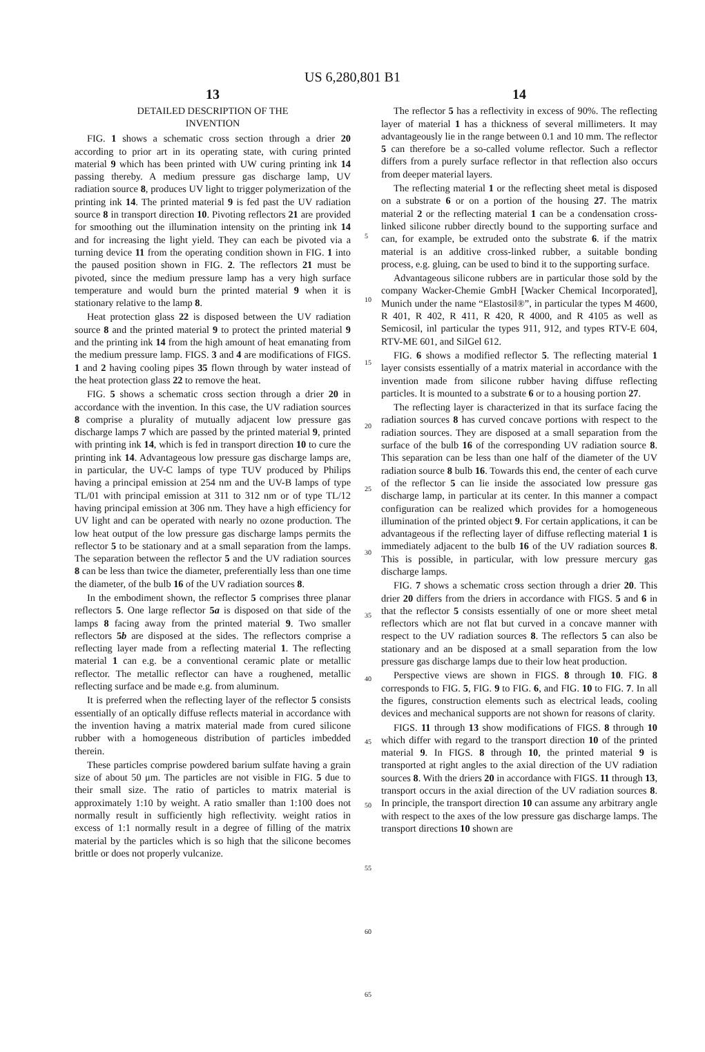US 6,280,801 B1
13
DETAILED DESCRIPTION OF THE
INVENTION
FIG. 1 shows a schematic cross section through a drier 20 according to prior art in its operating state, with curing printed material 9 which has been printed with UW curing printing ink 14 passing thereby. A medium pressure gas discharge lamp, UV radiation source 8, produces UV light to trigger polymerization of the printing ink 14. The printed material 9 is fed past the UV radiation source 8 in transport direction 10. Pivoting reflectors 21 are provided for smoothing out the illumination intensity on the printing ink 14 and for increasing the light yield. They can each be pivoted via a turning device 11 from the operating condition shown in FIG. 1 into the paused position shown in FIG. 2. The reflectors 21 must be pivoted, since the medium pressure lamp has a very high surface temperature and would burn the printed material 9 when it is stationary relative to the lamp 8.
Heat protection glass 22 is disposed between the UV radiation source 8 and the printed material 9 to protect the printed material 9 and the printing ink 14 from the high amount of heat emanating from the medium pressure lamp. FIGS. 3 and 4 are modifications of FIGS. 1 and 2 having cooling pipes 35 flown through by water instead of the heat protection glass 22 to remove the heat.
FIG. 5 shows a schematic cross section through a drier 20 in accordance with the invention. In this case, the UV radiation sources 8 comprise a plurality of mutually adjacent low pressure gas discharge lamps 7 which are passed by the printed material 9, printed with printing ink 14, which is fed in transport direction 10 to cure the printing ink 14. Advantageous low pressure gas discharge lamps are, in particular, the UV-C lamps of type TUV produced by Philips having a principal emission at 254 nm and the UV-B lamps of type TL/01 with principal emission at 311 to 312 nm or of type TL/12 having principal emission at 306 nm. They have a high efficiency for UV light and can be operated with nearly no ozone production. The low heat output of the low pressure gas discharge lamps permits the reflector 5 to be stationary and at a small separation from the lamps. The separation between the reflector 5 and the UV radiation sources 8 can be less than twice the diameter, preferentially less than one time the diameter, of the bulb 16 of the UV radiation sources 8.
In the embodiment shown, the reflector 5 comprises three planar reflectors 5. One large reflector 5a is disposed on that side of the lamps 8 facing away from the printed material 9. Two smaller reflectors 5b are disposed at the sides. The reflectors comprise a reflecting layer made from a reflecting material 1. The reflecting material 1 can e.g. be a conventional ceramic plate or metallic reflector. The metallic reflector can have a roughened, metallic reflecting surface and be made e.g. from aluminum.
It is preferred when the reflecting layer of the reflector 5 consists essentially of an optically diffuse reflects material in accordance with the invention having a matrix material made from cured silicone rubber with a homogeneous distribution of particles imbedded therein.
These particles comprise powdered barium sulfate having a grain size of about 50 μm. The particles are not visible in FIG. 5 due to their small size. The ratio of particles to matrix material is approximately 1:10 by weight. A ratio smaller than 1:100 does not normally result in sufficiently high reflectivity. weight ratios in excess of 1:1 normally result in a degree of filling of the matrix material by the particles which is so high that the silicone becomes brittle or does not properly vulcanize.
5
10
15
20
25
30
35
40
45
50
55
60
65
14
The reflector 5 has a reflectivity in excess of 90%. The reflecting layer of material 1 has a thickness of several millimeters. It may advantageously lie in the range between 0.1 and 10 mm. The reflector 5 can therefore be a so-called volume reflector. Such a reflector differs from a purely surface reflector in that reflection also occurs from deeper material layers.
The reflecting material 1 or the reflecting sheet metal is disposed on a substrate 6 or on a portion of the housing 27. The matrix material 2 or the reflecting material 1 can be a condensation cross-linked silicone rubber directly bound to the supporting surface and can, for example, be extruded onto the substrate 6. if the matrix material is an additive cross-linked rubber, a suitable bonding process, e.g. gluing, can be used to bind it to the supporting surface.
Advantageous silicone rubbers are in particular those sold by the company Wacker-Chemie GmbH [Wacker Chemical Incorporated], Munich under the name “Elastosil®”, in particular the types M 4600, R 401, R 402, R 411, R 420, R 4000, and R 4105 as well as Semicosil, inl particular the types 911, 912, and types RTV-E 604, RTV-ME 601, and SilGel 612.
FIG. 6 shows a modified reflector 5. The reflecting material 1 layer consists essentially of a matrix material in accordance with the invention made from silicone rubber having diffuse reflecting particles. It is mounted to a substrate 6 or to a housing portion 27.
The reflecting layer is characterized in that its surface facing the radiation sources 8 has curved concave portions with respect to the radiation sources. They are disposed at a small separation from the surface of the bulb 16 of the corresponding UV radiation source 8. This separation can be less than one half of the diameter of the UV radiation source 8 bulb 16. Towards this end, the center of each curve of the reflector 5 can lie inside the associated low pressure gas discharge lamp, in particular at its center. In this manner a compact configuration can be realized which provides for a homogeneous illumination of the printed object 9. For certain applications, it can be advantageous if the reflecting layer of diffuse reflecting material 1 is immediately adjacent to the bulb 16 of the UV radiation sources 8. This is possible, in particular, with low pressure mercury gas discharge lamps.
FIG. 7 shows a schematic cross section through a drier 20. This drier 20 differs from the driers in accordance with FIGS. 5 and 6 in that the reflector 5 consists essentially of one or more sheet metal reflectors which are not flat but curved in a concave manner with respect to the UV radiation sources 8. The reflectors 5 can also be stationary and an be disposed at a small separation from the low pressure gas discharge lamps due to their low heat production.
Perspective views are shown in FIGS. 8 through 10. FIG. 8 corresponds to FIG. 5, FIG. 9 to FIG. 6, and FIG. 10 to FIG. 7. In all the figures, construction elements such as electrical leads, cooling devices and mechanical supports are not shown for reasons of clarity.
FIGS. 11 through 13 show modifications of FIGS. 8 through 10 which differ with regard to the transport direction 10 of the printed material 9. In FIGS. 8 through 10, the printed material 9 is transported at right angles to the axial direction of the UV radiation sources 8. With the driers 20 in accordance with FIGS. 11 through 13, transport occurs in the axial direction of the UV radiation sources 8. In principle, the transport direction 10 can assume any arbitrary angle with respect to the axes of the low pressure gas discharge lamps. The transport directions 10 shown are